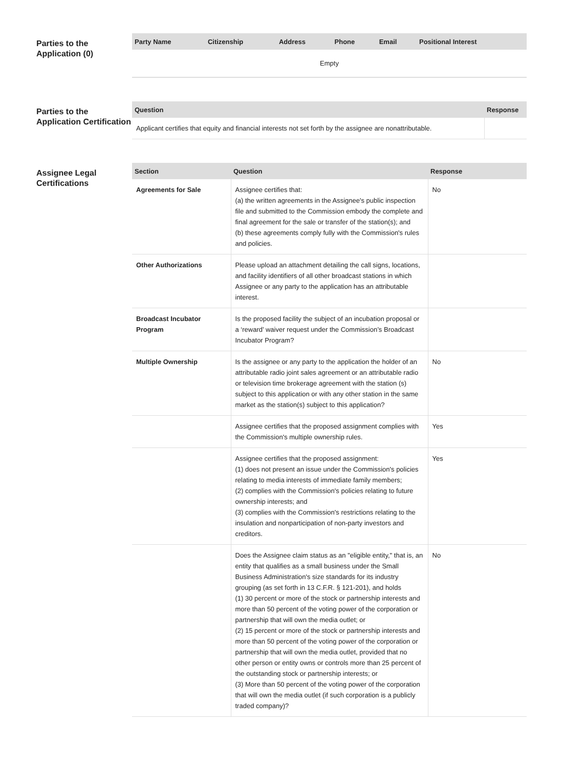Parties to the Application (0)
| Party Name | Citizenship | Address | Phone | Email | Positional Interest |
| --- | --- | --- | --- | --- | --- |
| Empty | | | | | |
Parties to the Application Certification
| Question | Response |
| --- | --- |
| Applicant certifies that equity and financial interests not set forth by the assignee are nonattributable. | |
Assignee Legal Certifications
| Section | Question | Response |
| --- | --- | --- |
| Agreements for Sale | Assignee certifies that: (a) the written agreements in the Assignee's public inspection file and submitted to the Commission embody the complete and final agreement for the sale or transfer of the station(s); and (b) these agreements comply fully with the Commission's rules and policies. | No |
| Other Authorizations | Please upload an attachment detailing the call signs, locations, and facility identifiers of all other broadcast stations in which Assignee or any party to the application has an attributable interest. | |
| Broadcast Incubator Program | Is the proposed facility the subject of an incubation proposal or a ‘reward’ waiver request under the Commission’s Broadcast Incubator Program? | |
| Multiple Ownership | Is the assignee or any party to the application the holder of an attributable radio joint sales agreement or an attributable radio or television time brokerage agreement with the station (s) subject to this application or with any other station in the same market as the station(s) subject to this application? | No |
| | Assignee certifies that the proposed assignment complies with the Commission's multiple ownership rules. | Yes |
| | Assignee certifies that the proposed assignment: (1) does not present an issue under the Commission's policies relating to media interests of immediate family members; (2) complies with the Commission's policies relating to future ownership interests; and (3) complies with the Commission's restrictions relating to the insulation and nonparticipation of non-party investors and creditors. | Yes |
| | Does the Assignee claim status as an "eligible entity," that is, an entity that qualifies as a small business under the Small Business Administration's size standards for its industry grouping (as set forth in 13 C.F.R. § 121-201), and holds (1) 30 percent or more of the stock or partnership interests and more than 50 percent of the voting power of the corporation or partnership that will own the media outlet; or (2) 15 percent or more of the stock or partnership interests and more than 50 percent of the voting power of the corporation or partnership that will own the media outlet, provided that no other person or entity owns or controls more than 25 percent of the outstanding stock or partnership interests; or (3) More than 50 percent of the voting power of the corporation that will own the media outlet (if such corporation is a publicly traded company)? | No |